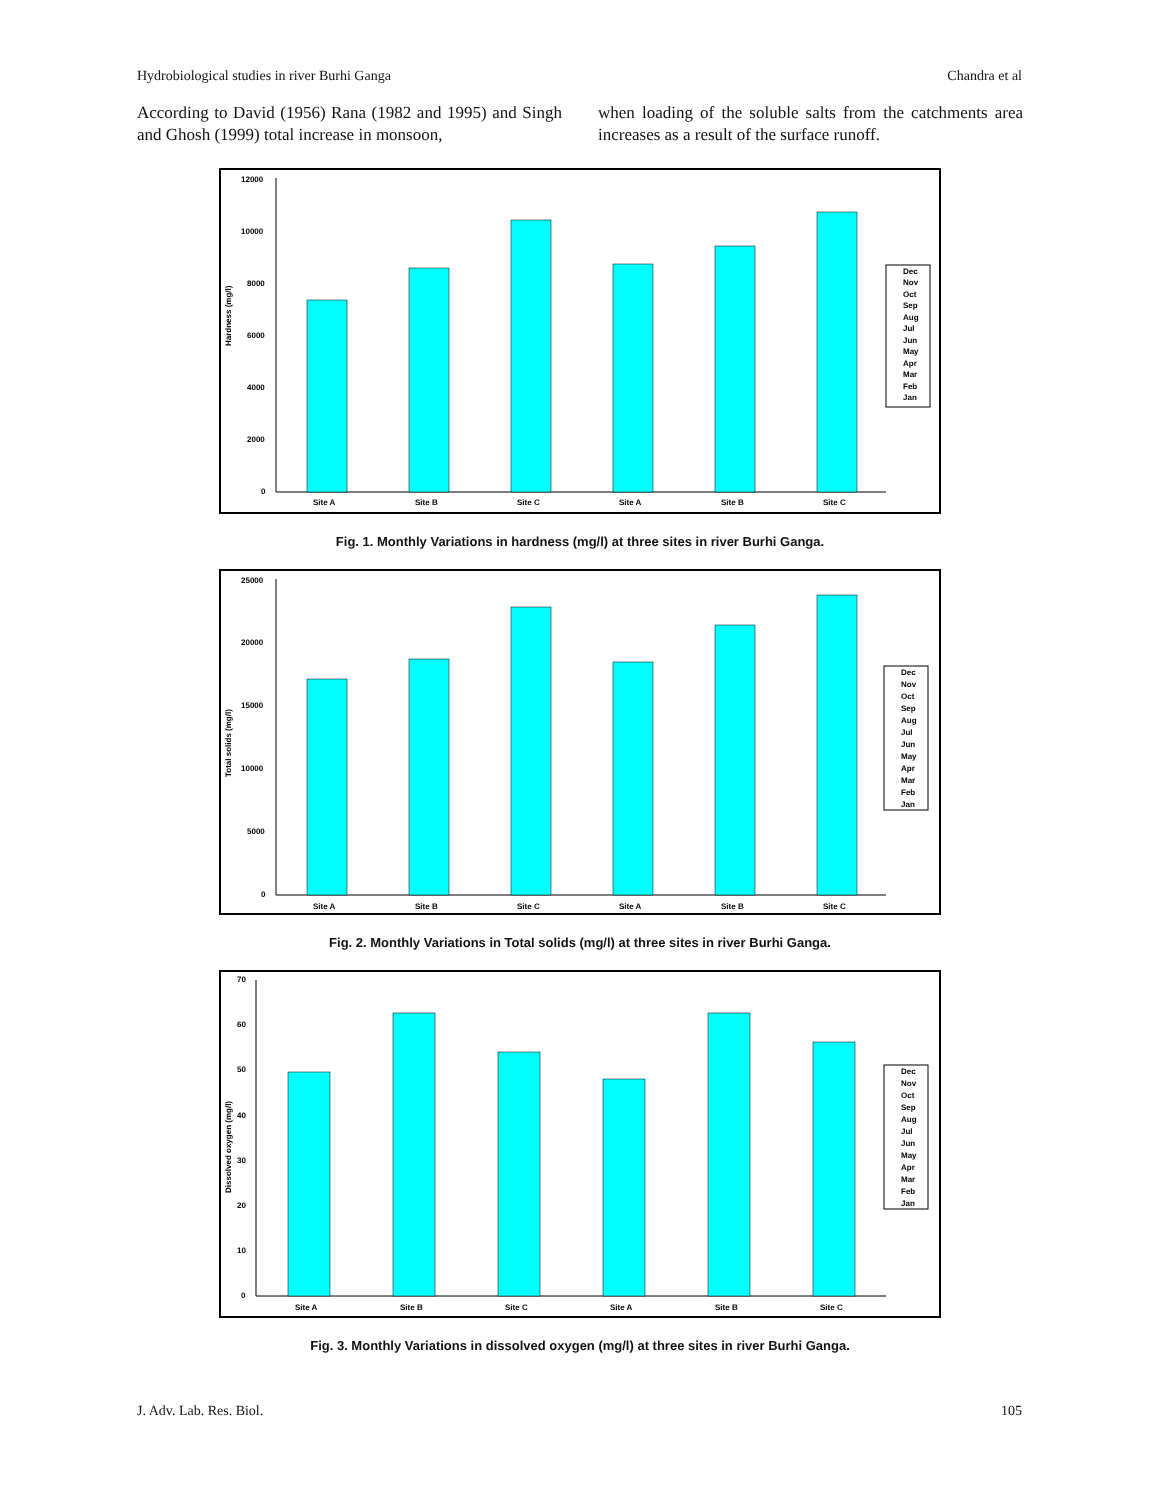Hydrobiological studies in river Burhi Ganga Chandra et al
According to David (1956) Rana (1982 and 1995) and Singh and Ghosh (1999) total increase in monsoon,
when loading of the soluble salts from the catchments area increases as a result of the surface runoff.
Hardness (mg/l)
12000
10000
8000
6000
4000
2000
0
Site A
Site B
Site C
Site A
Site B
Site C
Dec
Nov
Oct
Sep
Aug
Jul
Jun
May
Apr
Mar
Feb
Jan
Fig. 1. Monthly Variations in hardness (mg/l) at three sites in river Burhi Ganga.
Total solids (mg/l)
25000
20000
15000
10000
5000
0
Site A
Site B
Site C
Site A
Site B
Site C
Dec
Nov
Oct
Sep
Aug
Jul
Jun
May
Apr
Mar
Feb
Jan
Fig. 2. Monthly Variations in Total solids (mg/l) at three sites in river Burhi Ganga.
Dissolved oxygen (mg/l)
70
60
50
40
30
20
10
0
Site A
Site B
Site C
Site A
Site B
Site C
Dec
Nov
Oct
Sep
Aug
Jul
Jun
May
Apr
Mar
Feb
Jan
Fig. 3. Monthly Variations in dissolved oxygen (mg/l) at three sites in river Burhi Ganga.
J. Adv. Lab. Res. Biol. 105